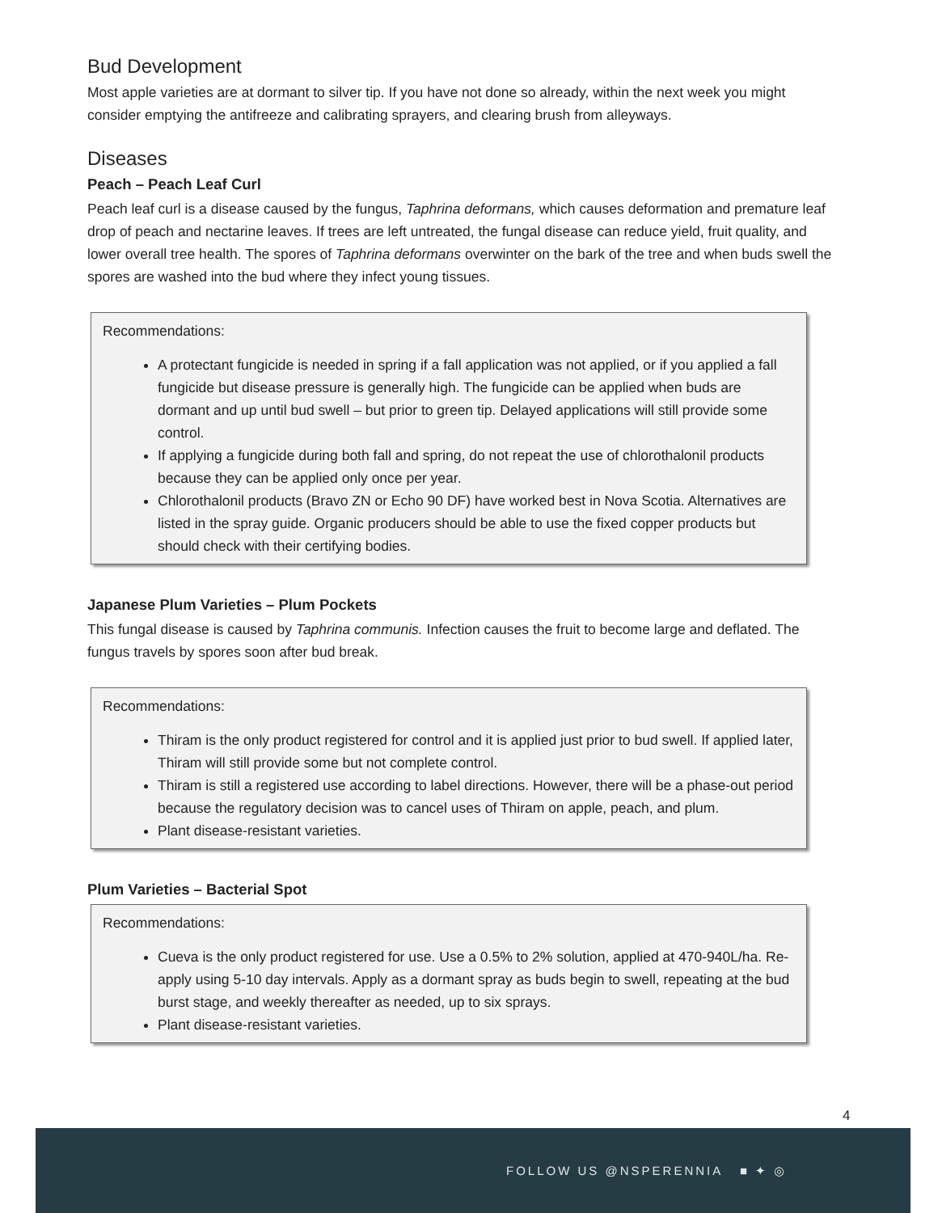Bud Development
Most apple varieties are at dormant to silver tip. If you have not done so already, within the next week you might consider emptying the antifreeze and calibrating sprayers, and clearing brush from alleyways.
Diseases
Peach – Peach Leaf Curl
Peach leaf curl is a disease caused by the fungus, Taphrina deformans, which causes deformation and premature leaf drop of peach and nectarine leaves. If trees are left untreated, the fungal disease can reduce yield, fruit quality, and lower overall tree health. The spores of Taphrina deformans overwinter on the bark of the tree and when buds swell the spores are washed into the bud where they infect young tissues.
Recommendations:
A protectant fungicide is needed in spring if a fall application was not applied, or if you applied a fall fungicide but disease pressure is generally high. The fungicide can be applied when buds are dormant and up until bud swell – but prior to green tip. Delayed applications will still provide some control.
If applying a fungicide during both fall and spring, do not repeat the use of chlorothalonil products because they can be applied only once per year.
Chlorothalonil products (Bravo ZN or Echo 90 DF) have worked best in Nova Scotia. Alternatives are listed in the spray guide. Organic producers should be able to use the fixed copper products but should check with their certifying bodies.
Japanese Plum Varieties – Plum Pockets
This fungal disease is caused by Taphrina communis. Infection causes the fruit to become large and deflated. The fungus travels by spores soon after bud break.
Recommendations:
Thiram is the only product registered for control and it is applied just prior to bud swell. If applied later, Thiram will still provide some but not complete control.
Thiram is still a registered use according to label directions. However, there will be a phase-out period because the regulatory decision was to cancel uses of Thiram on apple, peach, and plum.
Plant disease-resistant varieties.
Plum Varieties – Bacterial Spot
Recommendations:
Cueva is the only product registered for use. Use a 0.5% to 2% solution, applied at 470-940L/ha. Re-apply using 5-10 day intervals. Apply as a dormant spray as buds begin to swell, repeating at the bud burst stage, and weekly thereafter as needed, up to six sprays.
Plant disease-resistant varieties.
4
FOLLOW US @NSPERENNIA ■ ✦ ◎